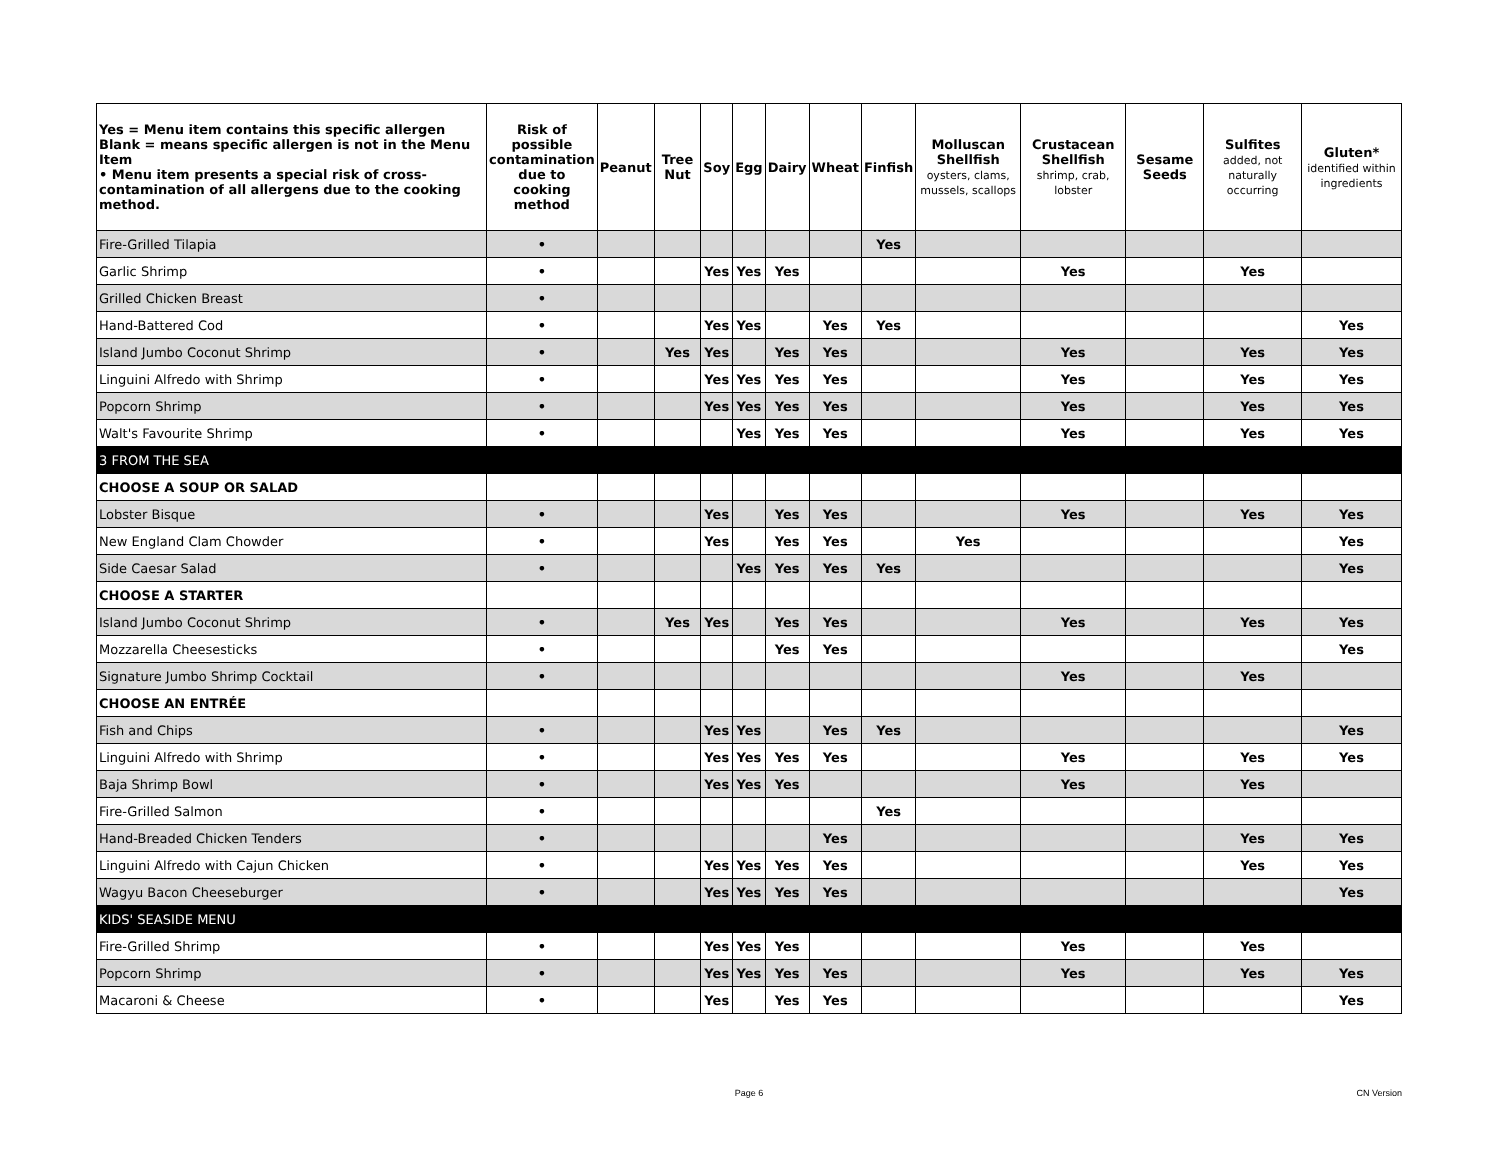| Yes = Menu item contains this specific allergen Blank = means specific allergen is not in the Menu Item • Menu item presents a special risk of cross-contamination of all allergens due to the cooking method. | Risk of possible contamination due to cooking method | Peanut | Tree Nut | Soy | Egg | Dairy | Wheat | Finfish | Molluscan Shellfish oysters, clams, mussels, scallops | Crustacean Shellfish shrimp, crab, lobster | Sesame Seeds | Sulfites added, not naturally occurring | Gluten* identified within ingredients |
| --- | --- | --- | --- | --- | --- | --- | --- | --- | --- | --- | --- | --- | --- |
| Fire-Grilled Tilapia | • | | | | | | | Yes | | | | | |
| Garlic Shrimp | • | | | Yes | Yes | Yes | | | | Yes | | Yes | |
| Grilled Chicken Breast | • | | | | | | | | | | | | |
| Hand-Battered Cod | • | | | Yes | Yes | | Yes | Yes | | | | | Yes |
| Island Jumbo Coconut Shrimp | • | | Yes | Yes | | Yes | Yes | | | Yes | | Yes | Yes |
| Linguini Alfredo with Shrimp | • | | | Yes | Yes | Yes | Yes | | | Yes | | Yes | Yes |
| Popcorn Shrimp | • | | | Yes | Yes | Yes | Yes | | | Yes | | Yes | Yes |
| Walt's Favourite Shrimp | • | | | | Yes | Yes | Yes | | | Yes | | Yes | Yes |
| 3 FROM THE SEA | | | | | | | | | | | | | |
| CHOOSE A SOUP OR SALAD | | | | | | | | | | | | | |
| Lobster Bisque | • | | | Yes | | Yes | Yes | | | Yes | | Yes | Yes |
| New England Clam Chowder | • | | | Yes | | Yes | Yes | | Yes | | | | Yes |
| Side Caesar Salad | • | | | | Yes | Yes | Yes | Yes | | | | | Yes |
| CHOOSE A STARTER | | | | | | | | | | | | | |
| Island Jumbo Coconut Shrimp | • | | Yes | Yes | | Yes | Yes | | | Yes | | Yes | Yes |
| Mozzarella Cheesesticks | • | | | | | Yes | Yes | | | | | | Yes |
| Signature Jumbo Shrimp Cocktail | • | | | | | | | | | Yes | | Yes | |
| CHOOSE AN ENTRÉE | | | | | | | | | | | | | |
| Fish and Chips | • | | | Yes | Yes | | Yes | Yes | | | | | Yes |
| Linguini Alfredo with Shrimp | • | | | Yes | Yes | Yes | Yes | | | Yes | | Yes | Yes |
| Baja Shrimp Bowl | • | | | Yes | Yes | Yes | | | | Yes | | Yes | |
| Fire-Grilled Salmon | • | | | | | | | Yes | | | | | |
| Hand-Breaded Chicken Tenders | • | | | | | | Yes | | | | | Yes | Yes |
| Linguini Alfredo with Cajun Chicken | • | | | Yes | Yes | Yes | Yes | | | | | Yes | Yes |
| Wagyu Bacon Cheeseburger | • | | | Yes | Yes | Yes | Yes | | | | | | Yes |
| KIDS' SEASIDE MENU | | | | | | | | | | | | | |
| Fire-Grilled Shrimp | • | | | Yes | Yes | Yes | | | | Yes | | Yes | |
| Popcorn Shrimp | • | | | Yes | Yes | Yes | Yes | | | Yes | | Yes | Yes |
| Macaroni & Cheese | • | | | Yes | | Yes | Yes | | | | | | Yes |
Page 6 CN Version